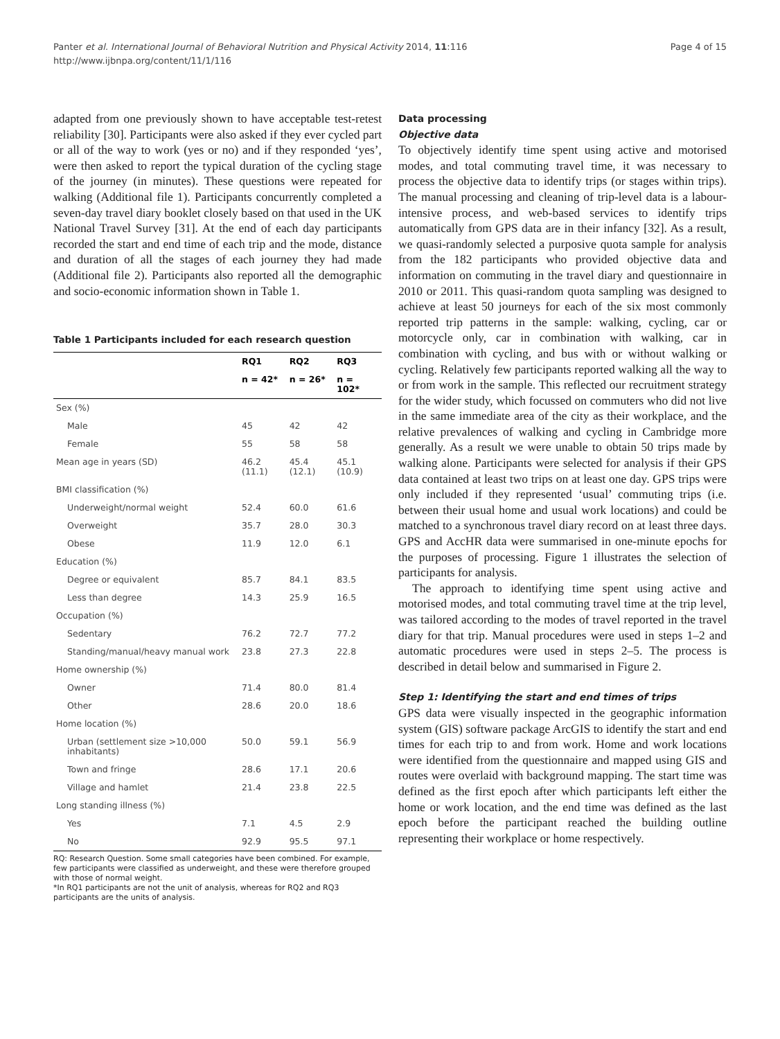Panter et al. International Journal of Behavioral Nutrition and Physical Activity 2014, 11:116
http://www.ijbnpa.org/content/11/1/116
Page 4 of 15
adapted from one previously shown to have acceptable test-retest reliability [30]. Participants were also asked if they ever cycled part or all of the way to work (yes or no) and if they responded ‘yes’, were then asked to report the typical duration of the cycling stage of the journey (in minutes). These questions were repeated for walking (Additional file 1). Participants concurrently completed a seven-day travel diary booklet closely based on that used in the UK National Travel Survey [31]. At the end of each day participants recorded the start and end time of each trip and the mode, distance and duration of all the stages of each journey they had made (Additional file 2). Participants also reported all the demographic and socio-economic information shown in Table 1.
Table 1 Participants included for each research question
| | RQ1 | RQ2 | RQ3 |
| --- | --- | --- | --- |
| | n = 42* | n = 26* | n = 102* |
| Sex (%) | | | |
| Male | 45 | 42 | 42 |
| Female | 55 | 58 | 58 |
| Mean age in years (SD) | 46.2 (11.1) | 45.4 (12.1) | 45.1 (10.9) |
| BMI classification (%) | | | |
| Underweight/normal weight | 52.4 | 60.0 | 61.6 |
| Overweight | 35.7 | 28.0 | 30.3 |
| Obese | 11.9 | 12.0 | 6.1 |
| Education (%) | | | |
| Degree or equivalent | 85.7 | 84.1 | 83.5 |
| Less than degree | 14.3 | 25.9 | 16.5 |
| Occupation (%) | | | |
| Sedentary | 76.2 | 72.7 | 77.2 |
| Standing/manual/heavy manual work | 23.8 | 27.3 | 22.8 |
| Home ownership (%) | | | |
| Owner | 71.4 | 80.0 | 81.4 |
| Other | 28.6 | 20.0 | 18.6 |
| Home location (%) | | | |
| Urban (settlement size >10,000 inhabitants) | 50.0 | 59.1 | 56.9 |
| Town and fringe | 28.6 | 17.1 | 20.6 |
| Village and hamlet | 21.4 | 23.8 | 22.5 |
| Long standing illness (%) | | | |
| Yes | 7.1 | 4.5 | 2.9 |
| No | 92.9 | 95.5 | 97.1 |
RQ: Research Question. Some small categories have been combined. For example, few participants were classified as underweight, and these were therefore grouped with those of normal weight.
*In RQ1 participants are not the unit of analysis, whereas for RQ2 and RQ3 participants are the units of analysis.
Data processing
Objective data
To objectively identify time spent using active and motorised modes, and total commuting travel time, it was necessary to process the objective data to identify trips (or stages within trips). The manual processing and cleaning of trip-level data is a labour-intensive process, and web-based services to identify trips automatically from GPS data are in their infancy [32]. As a result, we quasi-randomly selected a purposive quota sample for analysis from the 182 participants who provided objective data and information on commuting in the travel diary and questionnaire in 2010 or 2011. This quasi-random quota sampling was designed to achieve at least 50 journeys for each of the six most commonly reported trip patterns in the sample: walking, cycling, car or motorcycle only, car in combination with walking, car in combination with cycling, and bus with or without walking or cycling. Relatively few participants reported walking all the way to or from work in the sample. This reflected our recruitment strategy for the wider study, which focussed on commuters who did not live in the same immediate area of the city as their workplace, and the relative prevalences of walking and cycling in Cambridge more generally. As a result we were unable to obtain 50 trips made by walking alone. Participants were selected for analysis if their GPS data contained at least two trips on at least one day. GPS trips were only included if they represented ‘usual’ commuting trips (i.e. between their usual home and usual work locations) and could be matched to a synchronous travel diary record on at least three days. GPS and AccHR data were summarised in one-minute epochs for the purposes of processing. Figure 1 illustrates the selection of participants for analysis.
The approach to identifying time spent using active and motorised modes, and total commuting travel time at the trip level, was tailored according to the modes of travel reported in the travel diary for that trip. Manual procedures were used in steps 1–2 and automatic procedures were used in steps 2–5. The process is described in detail below and summarised in Figure 2.
Step 1: Identifying the start and end times of trips
GPS data were visually inspected in the geographic information system (GIS) software package ArcGIS to identify the start and end times for each trip to and from work. Home and work locations were identified from the questionnaire and mapped using GIS and routes were overlaid with background mapping. The start time was defined as the first epoch after which participants left either the home or work location, and the end time was defined as the last epoch before the participant reached the building outline representing their workplace or home respectively.